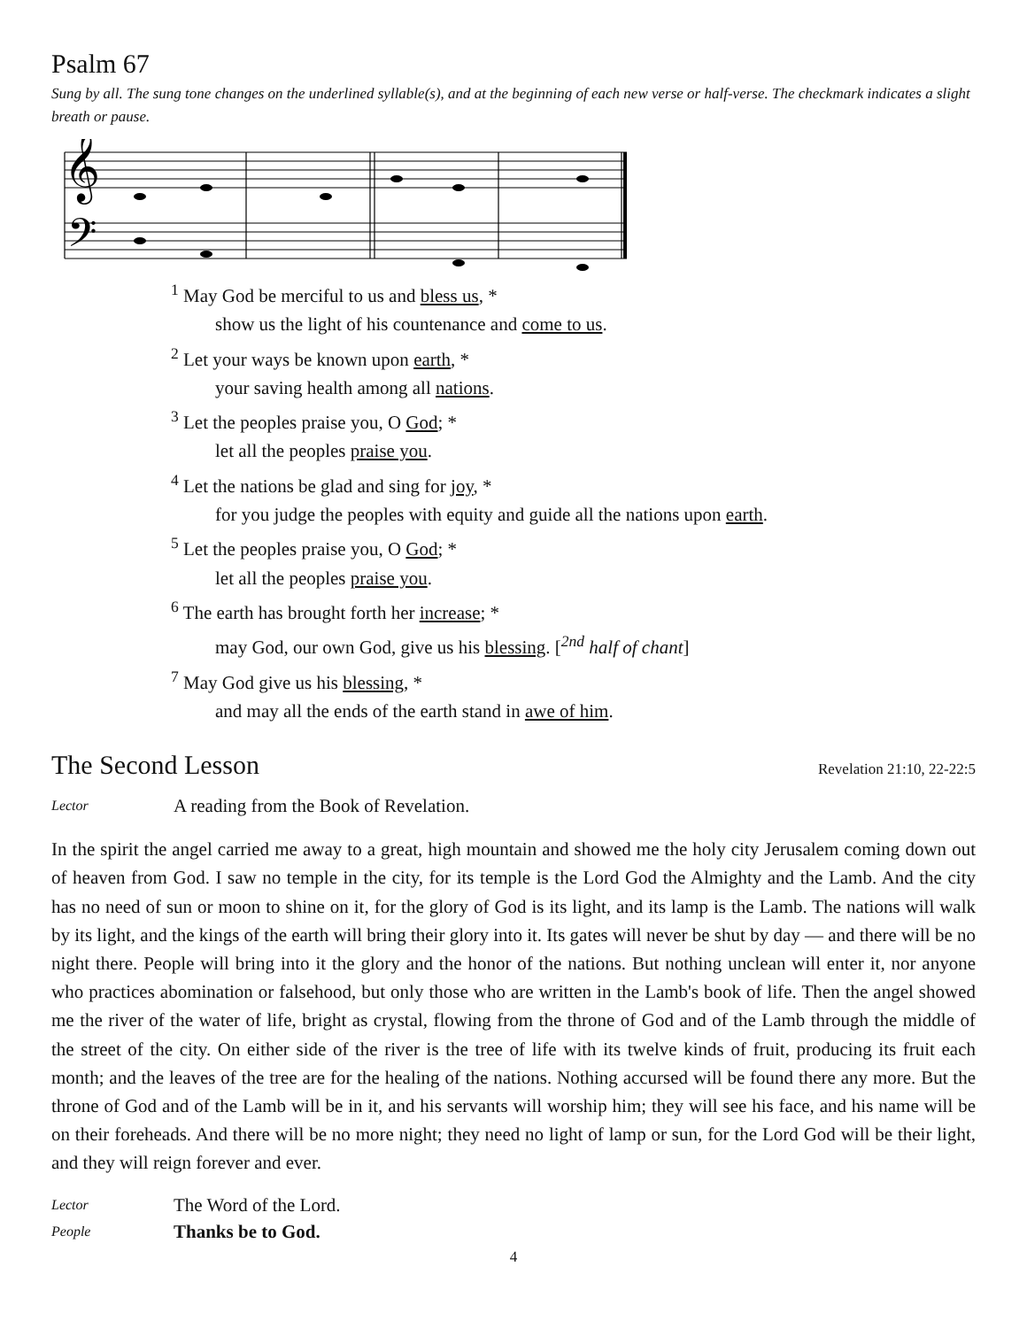Psalm 67
Sung by all. The sung tone changes on the underlined syllable(s), and at the beginning of each new verse or half-verse. The checkmark indicates a slight breath or pause.
𝄞
𝄢
<sup>1</sup> May God be merciful to us and bless us, *
show us the light of his countenance and come to us.
<sup>2</sup> Let your ways be known upon earth, *
your saving health among all nations.
<sup>3</sup> Let the peoples praise you, O God; *
let all the peoples praise you.
<sup>4</sup> Let the nations be glad and sing for joy, *
for you judge the peoples with equity and guide all the nations upon earth.
<sup>5</sup> Let the peoples praise you, O God; *
let all the peoples praise you.
<sup>6</sup> The earth has brought forth her increase; *
may God, our own God, give us his blessing. [<sup>2nd</sup> half of chant]
<sup>7</sup> May God give us his blessing, *
and may all the ends of the earth stand in awe of him.
The Second Lesson
Revelation 21:10, 22-22:5
Lector A reading from the Book of Revelation.
In the spirit the angel carried me away to a great, high mountain and showed me the holy city Jerusalem coming down out of heaven from God. I saw no temple in the city, for its temple is the Lord God the Almighty and the Lamb. And the city has no need of sun or moon to shine on it, for the glory of God is its light, and its lamp is the Lamb. The nations will walk by its light, and the kings of the earth will bring their glory into it. Its gates will never be shut by day — and there will be no night there. People will bring into it the glory and the honor of the nations. But nothing unclean will enter it, nor anyone who practices abomination or falsehood, but only those who are written in the Lamb's book of life. Then the angel showed me the river of the water of life, bright as crystal, flowing from the throne of God and of the Lamb through the middle of the street of the city. On either side of the river is the tree of life with its twelve kinds of fruit, producing its fruit each month; and the leaves of the tree are for the healing of the nations. Nothing accursed will be found there any more. But the throne of God and of the Lamb will be in it, and his servants will worship him; they will see his face, and his name will be on their foreheads. And there will be no more night; they need no light of lamp or sun, for the Lord God will be their light, and they will reign forever and ever.
Lector The Word of the Lord.
People Thanks be to God.
4